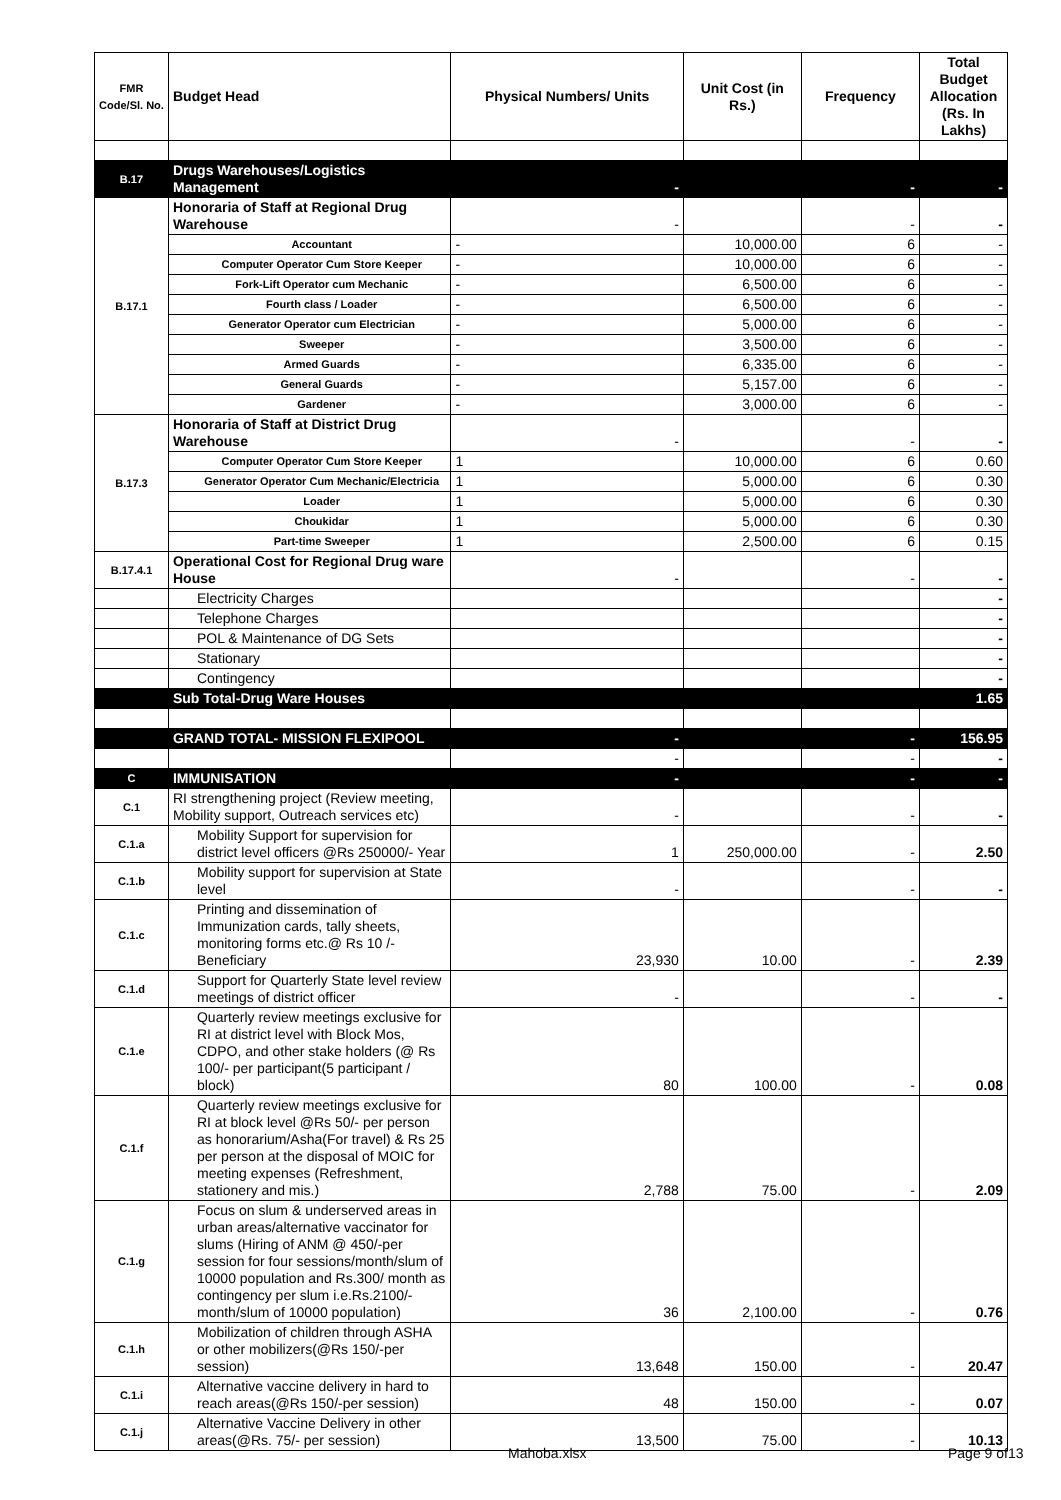| FMR Code/Sl. No. | Budget Head | Physical Numbers/ Units | Unit Cost (in Rs.) | Frequency | Total Budget Allocation (Rs. In Lakhs) |
| --- | --- | --- | --- | --- | --- |
| B.17 | Drugs Warehouses/Logistics Management | - | | - | - |
| B.17.1 | Honoraria of Staff at Regional Drug Warehouse | - | | - | - |
| | Accountant | - | 10,000.00 | 6 | - |
| | Computer Operator Cum Store Keeper | - | 10,000.00 | 6 | - |
| | Fork-Lift Operator cum Mechanic | - | 6,500.00 | 6 | - |
| | Fourth class / Loader | - | 6,500.00 | 6 | - |
| | Generator Operator cum Electrician | - | 5,000.00 | 6 | - |
| | Sweeper | - | 3,500.00 | 6 | - |
| | Armed Guards | - | 6,335.00 | 6 | - |
| | General Guards | - | 5,157.00 | 6 | - |
| | Gardener | - | 3,000.00 | 6 | - |
| B.17.3 | Honoraria of Staff at District Drug Warehouse | - | | - | - |
| | Computer Operator Cum Store Keeper | 1 | 10,000.00 | 6 | 0.60 |
| | Generator Operator Cum Mechanic/Electricia | 1 | 5,000.00 | 6 | 0.30 |
| | Loader | 1 | 5,000.00 | 6 | 0.30 |
| | Choukidar | 1 | 5,000.00 | 6 | 0.30 |
| | Part-time Sweeper | 1 | 2,500.00 | 6 | 0.15 |
| B.17.4.1 | Operational Cost for Regional Drug ware House | - | | - | - |
| | Electricity Charges | | | | - |
| | Telephone Charges | | | | - |
| | POL & Maintenance of DG Sets | | | | - |
| | Stationary | | | | - |
| | Contingency | | | | - |
| | Sub Total-Drug Ware Houses | | | | 1.65 |
| | GRAND TOTAL- MISSION FLEXIPOOL | - | | - | 156.95 |
| | | - | | - | - |
| C | IMMUNISATION | - | | - | - |
| C.1 | RI strengthening project (Review meeting, Mobility support, Outreach services etc) | - | | - | - |
| C.1.a | Mobility Support for supervision for district level officers @Rs 250000/- Year | 1 | 250,000.00 | - | 2.50 |
| C.1.b | Mobility support for supervision at State level | - | | - | - |
| C.1.c | Printing and dissemination of Immunization cards, tally sheets, monitoring forms etc.@ Rs 10 /- Beneficiary | 23,930 | 10.00 | - | 2.39 |
| C.1.d | Support for Quarterly State level review meetings of district officer | - | | - | - |
| C.1.e | Quarterly review meetings exclusive for RI at district level with Block Mos, CDPO, and other stake holders (@ Rs 100/- per participant(5 participant / block) | 80 | 100.00 | - | 0.08 |
| C.1.f | Quarterly review meetings exclusive for RI at block level @Rs 50/- per person as honorarium/Asha(For travel) & Rs 25 per person at the disposal of MOIC for meeting expenses (Refreshment, stationery and mis.) | 2,788 | 75.00 | - | 2.09 |
| C.1.g | Focus on slum & underserved areas in urban areas/alternative vaccinator for slums (Hiring of ANM @ 450/-per session for four sessions/month/slum of 10000 population and Rs.300/ month as contingency per slum i.e.Rs.2100/-month/slum of 10000 population) | 36 | 2,100.00 | - | 0.76 |
| C.1.h | Mobilization of children through ASHA or other mobilizers(@Rs 150/-per session) | 13,648 | 150.00 | - | 20.47 |
| C.1.i | Alternative vaccine delivery in hard to reach areas(@Rs 150/-per session) | 48 | 150.00 | - | 0.07 |
| C.1.j | Alternative Vaccine Delivery in other areas(@Rs. 75/- per session) | 13,500 | 75.00 | - | 10.13 |
Mahoba.xlsx Page 9 of13